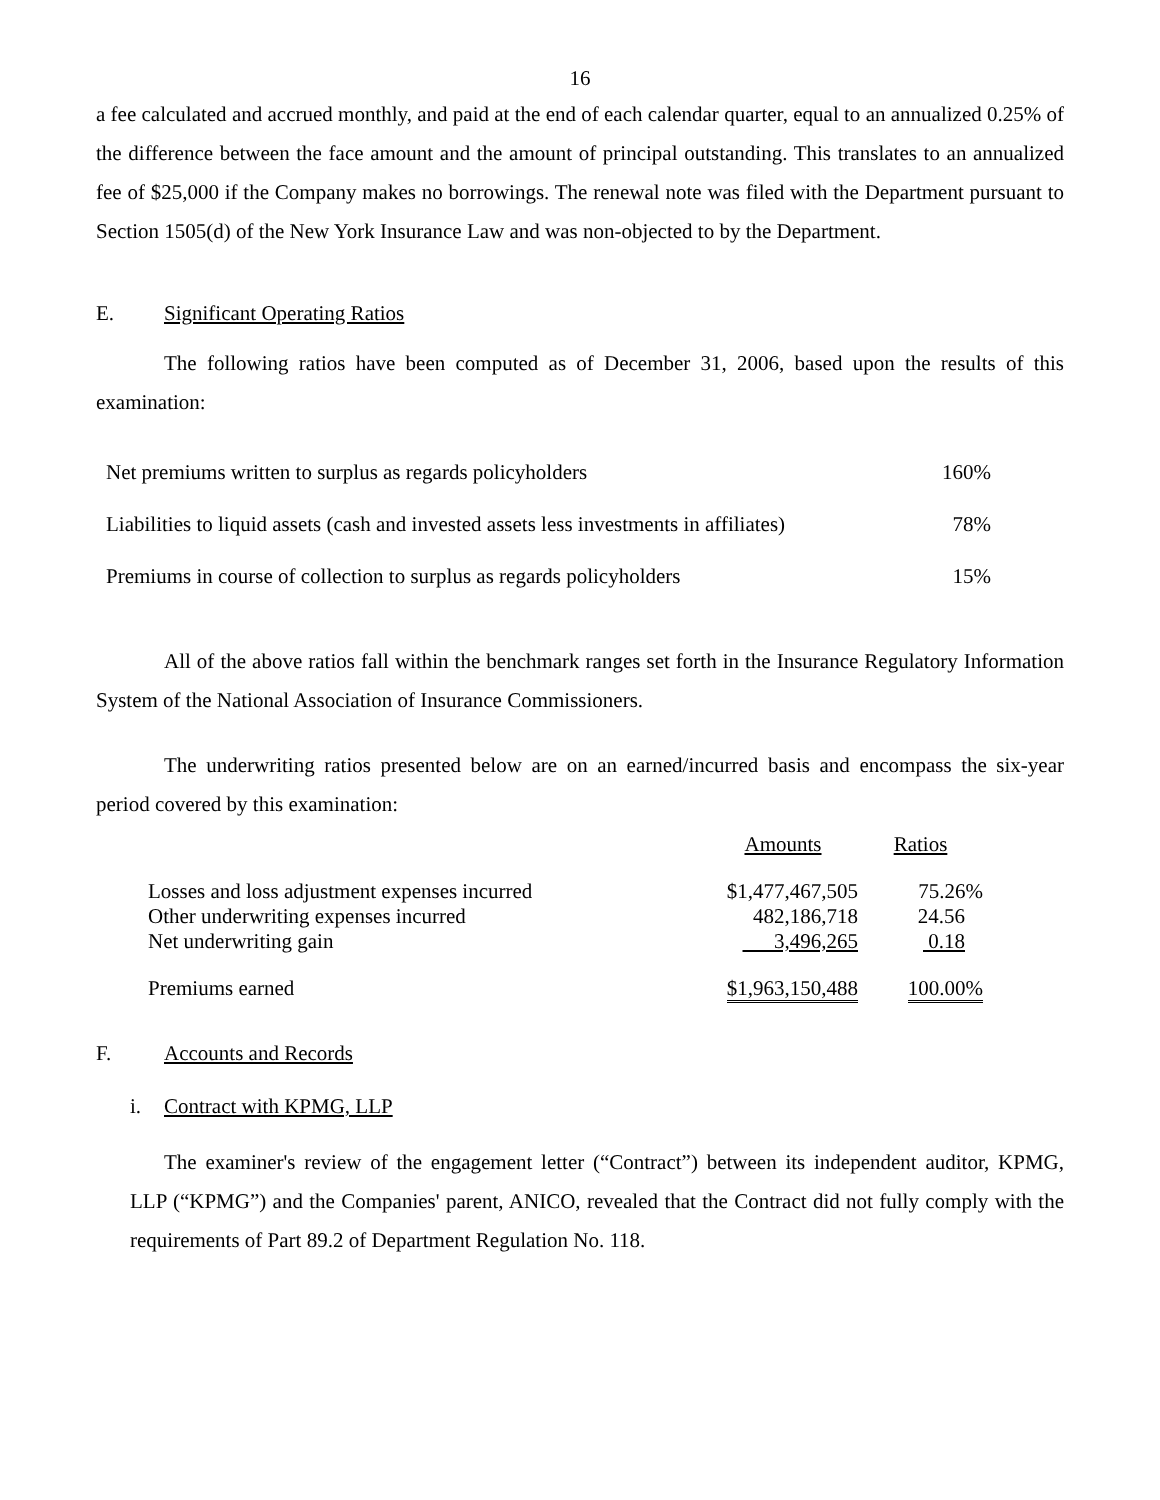16
a fee calculated and accrued monthly, and paid at the end of each calendar quarter, equal to an annualized 0.25% of the difference between the face amount and the amount of principal outstanding. This translates to an annualized fee of $25,000 if the Company makes no borrowings. The renewal note was filed with the Department pursuant to Section 1505(d) of the New York Insurance Law and was non-objected to by the Department.
E. Significant Operating Ratios
The following ratios have been computed as of December 31, 2006, based upon the results of this examination:
| Net premiums written to surplus as regards policyholders | 160% |
| Liabilities to liquid assets (cash and invested assets less investments in affiliates) | 78% |
| Premiums in course of collection to surplus as regards policyholders | 15% |
All of the above ratios fall within the benchmark ranges set forth in the Insurance Regulatory Information System of the National Association of Insurance Commissioners.
The underwriting ratios presented below are on an earned/incurred basis and encompass the six-year period covered by this examination:
| | Amounts | Ratios |
| Losses and loss adjustment expenses incurred | $1,477,467,505 | 75.26% |
| Other underwriting expenses incurred | 482,186,718 | 24.56 |
| Net underwriting gain | 3,496,265 | 0.18 |
| Premiums earned | $1,963,150,488 | 100.00% |
F. Accounts and Records
i. Contract with KPMG, LLP
The examiner's review of the engagement letter (“Contract”) between its independent auditor, KPMG, LLP (“KPMG”) and the Companies' parent, ANICO, revealed that the Contract did not fully comply with the requirements of Part 89.2 of Department Regulation No. 118.